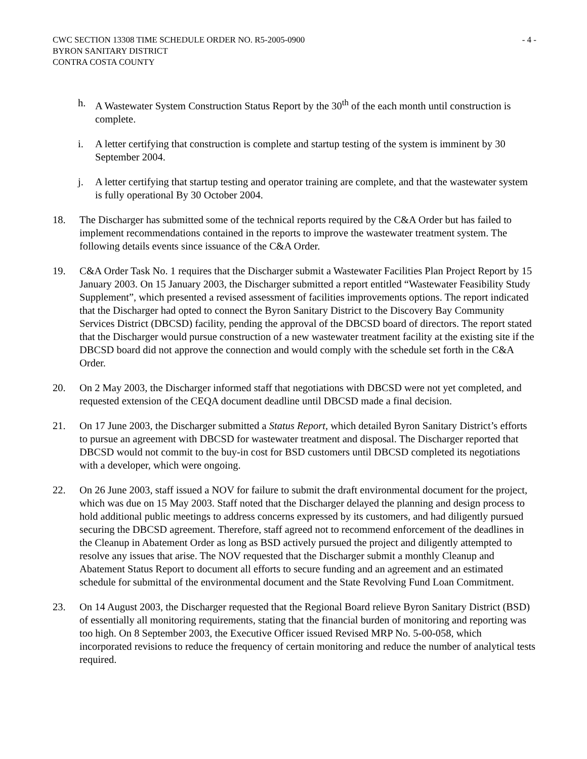CWC SECTION 13308 TIME SCHEDULE ORDER NO. R5-2005-0900
BYRON SANITARY DISTRICT
CONTRA COSTA COUNTY
- 4 -
h. A Wastewater System Construction Status Report by the 30<sup>th</sup> of the each month until construction is complete.
i. A letter certifying that construction is complete and startup testing of the system is imminent by 30 September 2004.
j. A letter certifying that startup testing and operator training are complete, and that the wastewater system is fully operational By 30 October 2004.
18. The Discharger has submitted some of the technical reports required by the C&A Order but has failed to implement recommendations contained in the reports to improve the wastewater treatment system. The following details events since issuance of the C&A Order.
19. C&A Order Task No. 1 requires that the Discharger submit a Wastewater Facilities Plan Project Report by 15 January 2003. On 15 January 2003, the Discharger submitted a report entitled “Wastewater Feasibility Study Supplement”, which presented a revised assessment of facilities improvements options. The report indicated that the Discharger had opted to connect the Byron Sanitary District to the Discovery Bay Community Services District (DBCSD) facility, pending the approval of the DBCSD board of directors. The report stated that the Discharger would pursue construction of a new wastewater treatment facility at the existing site if the DBCSD board did not approve the connection and would comply with the schedule set forth in the C&A Order.
20. On 2 May 2003, the Discharger informed staff that negotiations with DBCSD were not yet completed, and requested extension of the CEQA document deadline until DBCSD made a final decision.
21. On 17 June 2003, the Discharger submitted a Status Report, which detailed Byron Sanitary District’s efforts to pursue an agreement with DBCSD for wastewater treatment and disposal. The Discharger reported that DBCSD would not commit to the buy-in cost for BSD customers until DBCSD completed its negotiations with a developer, which were ongoing.
22. On 26 June 2003, staff issued a NOV for failure to submit the draft environmental document for the project, which was due on 15 May 2003. Staff noted that the Discharger delayed the planning and design process to hold additional public meetings to address concerns expressed by its customers, and had diligently pursued securing the DBCSD agreement. Therefore, staff agreed not to recommend enforcement of the deadlines in the Cleanup in Abatement Order as long as BSD actively pursued the project and diligently attempted to resolve any issues that arise. The NOV requested that the Discharger submit a monthly Cleanup and Abatement Status Report to document all efforts to secure funding and an agreement and an estimated schedule for submittal of the environmental document and the State Revolving Fund Loan Commitment.
23. On 14 August 2003, the Discharger requested that the Regional Board relieve Byron Sanitary District (BSD) of essentially all monitoring requirements, stating that the financial burden of monitoring and reporting was too high. On 8 September 2003, the Executive Officer issued Revised MRP No. 5-00-058, which incorporated revisions to reduce the frequency of certain monitoring and reduce the number of analytical tests required.